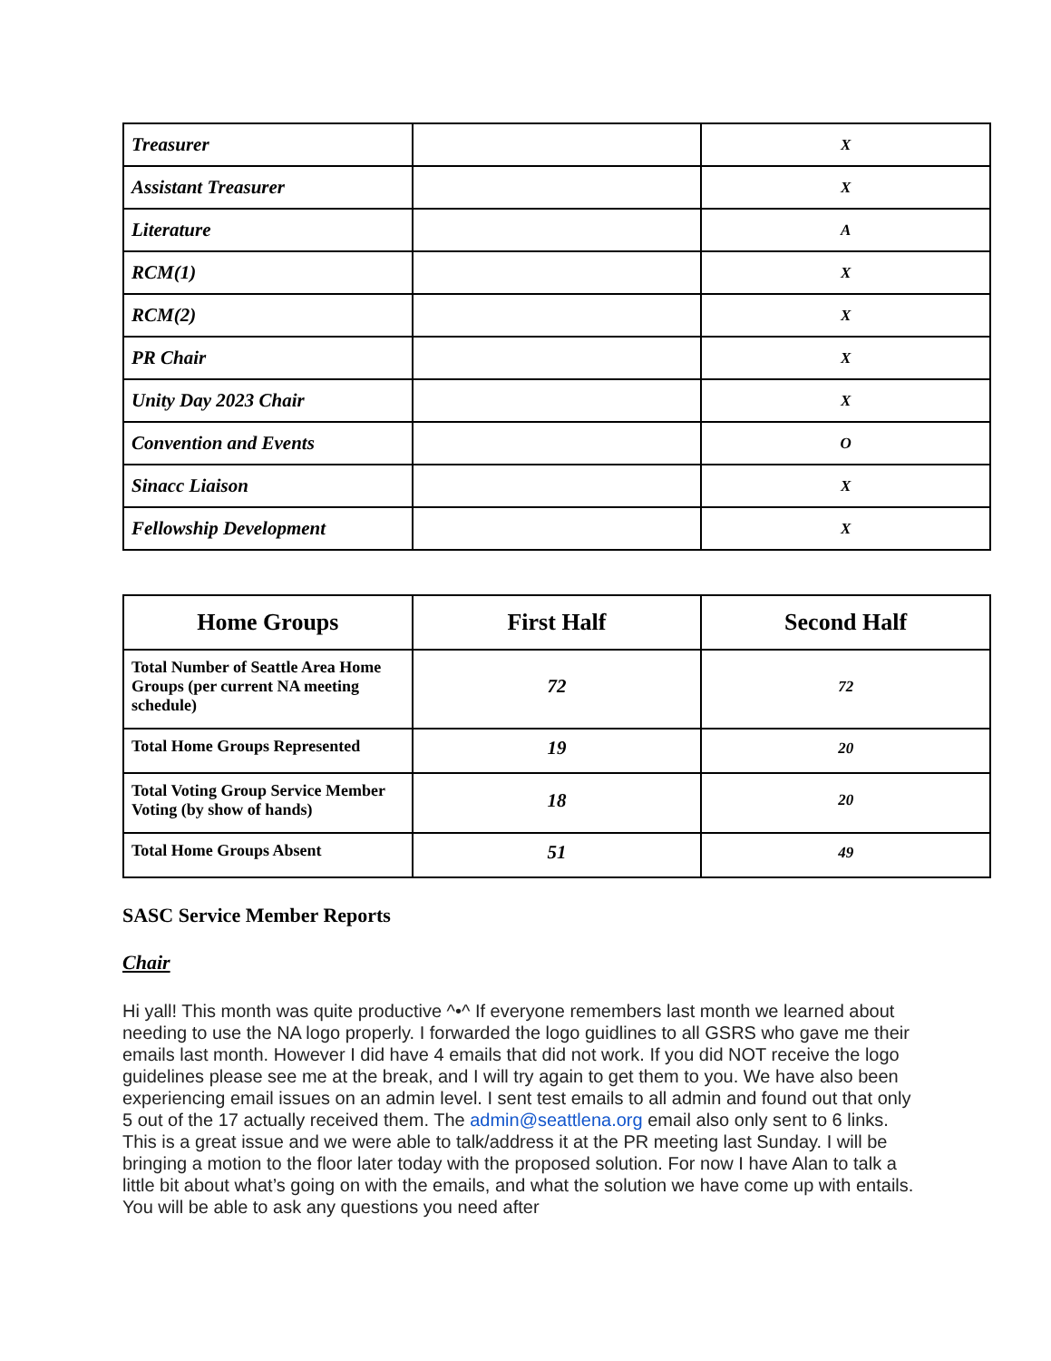| Treasurer | | X |
| Assistant Treasurer | | X |
| Literature | | A |
| RCM(1) | | X |
| RCM(2) | | X |
| PR Chair | | X |
| Unity Day 2023 Chair | | X |
| Convention and Events | | O |
| Sinacc Liaison | | X |
| Fellowship Development | | X |
| Home Groups | First Half | Second Half |
| --- | --- | --- |
| Total Number of Seattle Area Home Groups (per current NA meeting schedule) | 72 | 72 |
| Total Home Groups Represented | 19 | 20 |
| Total Voting Group Service Member Voting (by show of hands) | 18 | 20 |
| Total Home Groups Absent | 51 | 49 |
SASC Service Member Reports
Chair
Hi yall! This month was quite productive ^•^ If everyone remembers last month we learned about needing to use the NA logo properly. I forwarded the logo guidlines to all GSRS who gave me their emails last month. However I did have 4 emails that did not work. If you did NOT receive the logo guidelines please see me at the break, and I will try again to get them to you. We have also been experiencing email issues on an admin level. I sent test emails to all admin and found out that only 5 out of the 17 actually received them. The admin@seattlena.org email also only sent to 6 links. This is a great issue and we were able to talk/address it at the PR meeting last Sunday. I will be bringing a motion to the floor later today with the proposed solution. For now I have Alan to talk a little bit about what’s going on with the emails, and what the solution we have come up with entails. You will be able to ask any questions you need after